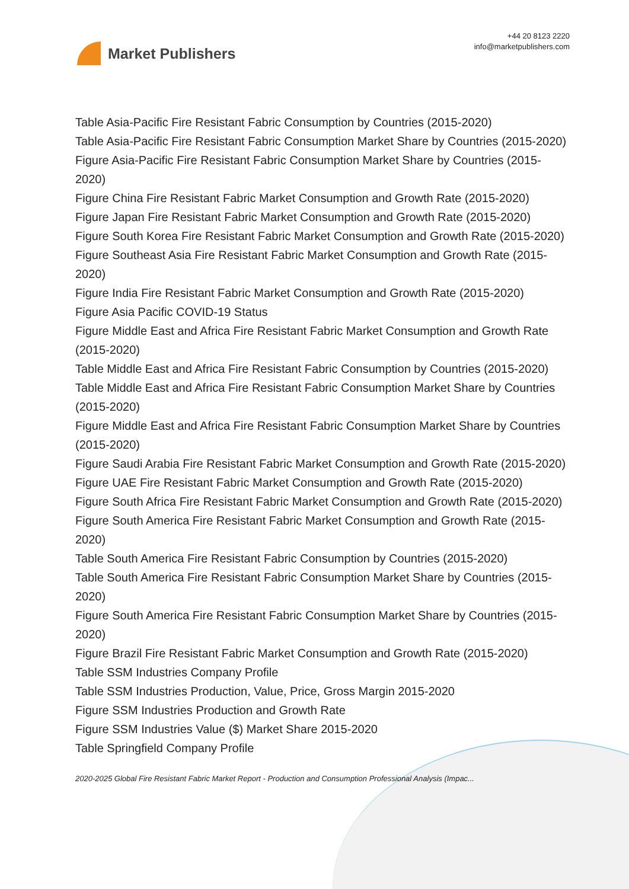Market Publishers
+44 20 8123 2220
info@marketpublishers.com
Table Asia-Pacific Fire Resistant Fabric Consumption by Countries (2015-2020)
Table Asia-Pacific Fire Resistant Fabric Consumption Market Share by Countries (2015-2020)
Figure Asia-Pacific Fire Resistant Fabric Consumption Market Share by Countries (2015-2020)
Figure China Fire Resistant Fabric Market Consumption and Growth Rate (2015-2020)
Figure Japan Fire Resistant Fabric Market Consumption and Growth Rate (2015-2020)
Figure South Korea Fire Resistant Fabric Market Consumption and Growth Rate (2015-2020)
Figure Southeast Asia Fire Resistant Fabric Market Consumption and Growth Rate (2015-2020)
Figure India Fire Resistant Fabric Market Consumption and Growth Rate (2015-2020)
Figure Asia Pacific COVID-19 Status
Figure Middle East and Africa Fire Resistant Fabric Market Consumption and Growth Rate (2015-2020)
Table Middle East and Africa Fire Resistant Fabric Consumption by Countries (2015-2020)
Table Middle East and Africa Fire Resistant Fabric Consumption Market Share by Countries (2015-2020)
Figure Middle East and Africa Fire Resistant Fabric Consumption Market Share by Countries (2015-2020)
Figure Saudi Arabia Fire Resistant Fabric Market Consumption and Growth Rate (2015-2020)
Figure UAE Fire Resistant Fabric Market Consumption and Growth Rate (2015-2020)
Figure South Africa Fire Resistant Fabric Market Consumption and Growth Rate (2015-2020)
Figure South America Fire Resistant Fabric Market Consumption and Growth Rate (2015-2020)
Table South America Fire Resistant Fabric Consumption by Countries (2015-2020)
Table South America Fire Resistant Fabric Consumption Market Share by Countries (2015-2020)
Figure South America Fire Resistant Fabric Consumption Market Share by Countries (2015-2020)
Figure Brazil Fire Resistant Fabric Market Consumption and Growth Rate (2015-2020)
Table SSM Industries Company Profile
Table SSM Industries Production, Value, Price, Gross Margin 2015-2020
Figure SSM Industries Production and Growth Rate
Figure SSM Industries Value ($) Market Share 2015-2020
Table Springfield Company Profile
2020-2025 Global Fire Resistant Fabric Market Report - Production and Consumption Professional Analysis (Impac...